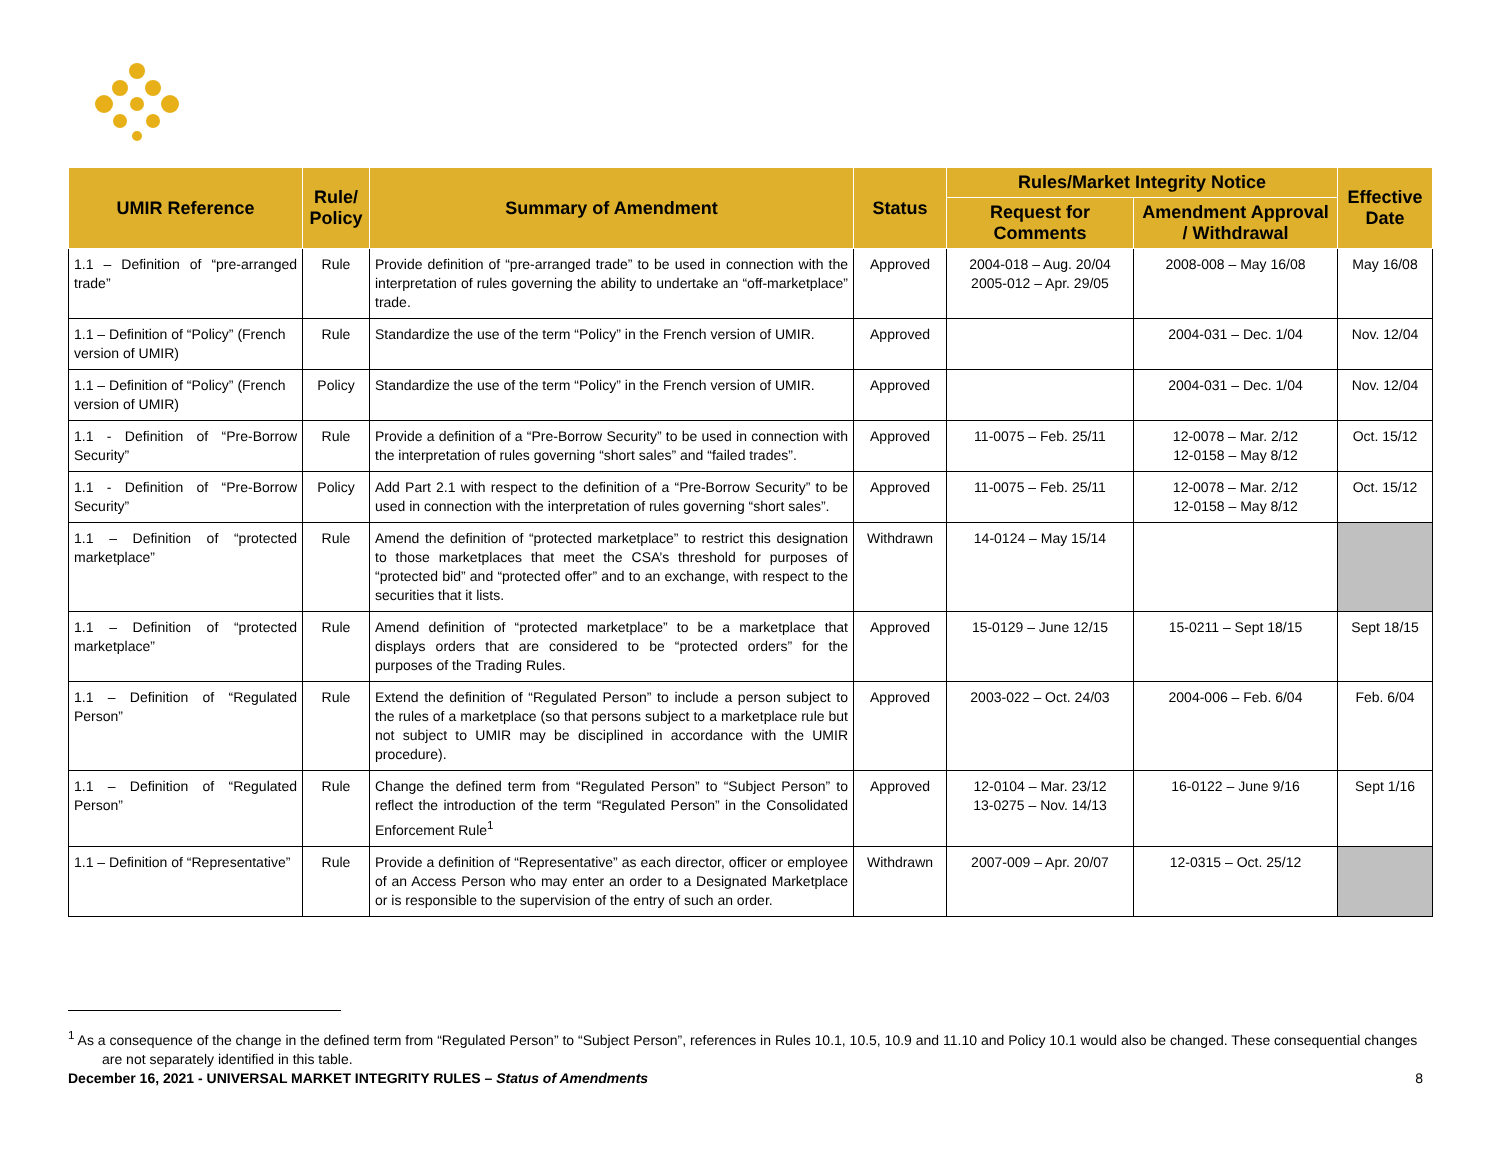| UMIR Reference | Rule/ Policy | Summary of Amendment | Status | Rules/Market Integrity Notice | | Effective Date |
| --- | --- | --- | --- | --- | --- | --- |
| | | | | Request for Comments | Amendment Approval / Withdrawal | |
| 1.1 – Definition of “pre-arranged trade” | Rule | Provide definition of “pre-arranged trade” to be used in connection with the interpretation of rules governing the ability to undertake an “off-marketplace” trade. | Approved | 2004-018 – Aug. 20/04 2005-012 – Apr. 29/05 | 2008-008 – May 16/08 | May 16/08 |
| 1.1 – Definition of “Policy” (French version of UMIR) | Rule | Standardize the use of the term “Policy” in the French version of UMIR. | Approved | | 2004-031 – Dec. 1/04 | Nov. 12/04 |
| 1.1 – Definition of “Policy” (French version of UMIR) | Policy | Standardize the use of the term “Policy” in the French version of UMIR. | Approved | | 2004-031 – Dec. 1/04 | Nov. 12/04 |
| 1.1 - Definition of “Pre-Borrow Security” | Rule | Provide a definition of a “Pre-Borrow Security” to be used in connection with the interpretation of rules governing “short sales” and “failed trades”. | Approved | 11-0075 – Feb. 25/11 | 12-0078 – Mar. 2/12 12-0158 – May 8/12 | Oct. 15/12 |
| 1.1 - Definition of “Pre-Borrow Security” | Policy | Add Part 2.1 with respect to the definition of a “Pre-Borrow Security” to be used in connection with the interpretation of rules governing “short sales”. | Approved | 11-0075 – Feb. 25/11 | 12-0078 – Mar. 2/12 12-0158 – May 8/12 | Oct. 15/12 |
| 1.1 – Definition of “protected marketplace” | Rule | Amend the definition of “protected marketplace” to restrict this designation to those marketplaces that meet the CSA’s threshold for purposes of “protected bid” and “protected offer” and to an exchange, with respect to the securities that it lists. | Withdrawn | 14-0124 – May 15/14 | | |
| 1.1 – Definition of “protected marketplace” | Rule | Amend definition of “protected marketplace” to be a marketplace that displays orders that are considered to be “protected orders” for the purposes of the Trading Rules. | Approved | 15-0129 – June 12/15 | 15-0211 – Sept 18/15 | Sept 18/15 |
| 1.1 – Definition of “Regulated Person” | Rule | Extend the definition of “Regulated Person” to include a person subject to the rules of a marketplace (so that persons subject to a marketplace rule but not subject to UMIR may be disciplined in accordance with the UMIR procedure). | Approved | 2003-022 – Oct. 24/03 | 2004-006 – Feb. 6/04 | Feb. 6/04 |
| 1.1 – Definition of “Regulated Person” | Rule | Change the defined term from “Regulated Person” to “Subject Person” to reflect the introduction of the term “Regulated Person” in the Consolidated Enforcement Rule<sup>1</sup> | Approved | 12-0104 – Mar. 23/12 13-0275 – Nov. 14/13 | 16-0122 – June 9/16 | Sept 1/16 |
| 1.1 – Definition of “Representative” | Rule | Provide a definition of “Representative” as each director, officer or employee of an Access Person who may enter an order to a Designated Marketplace or is responsible to the supervision of the entry of such an order. | Withdrawn | 2007-009 – Apr. 20/07 | 12-0315 – Oct. 25/12 | |
<sup>1</sup> As a consequence of the change in the defined term from “Regulated Person” to “Subject Person”, references in Rules 10.1, 10.5, 10.9 and 11.10 and Policy 10.1 would also be changed. These consequential changes are not separately identified in this table.
December 16, 2021 - UNIVERSAL MARKET INTEGRITY RULES – Status of Amendments 8